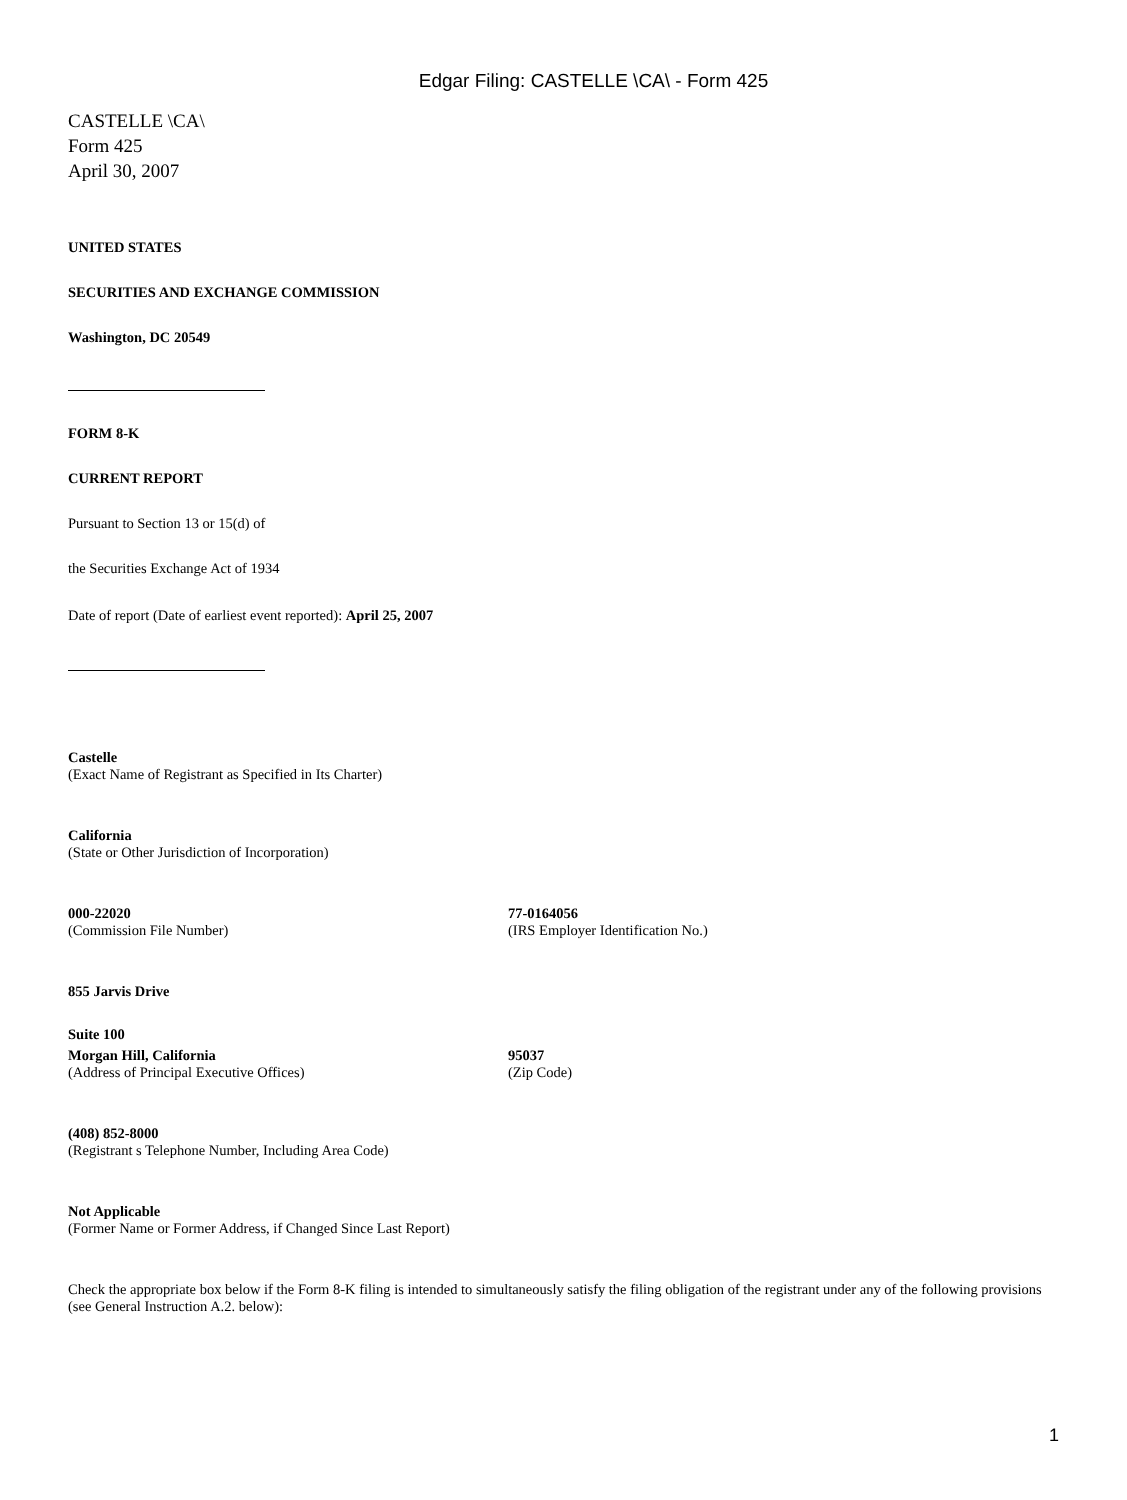Edgar Filing: CASTELLE \CA\ - Form 425
CASTELLE \CA\
Form 425
April 30, 2007
UNITED STATES
SECURITIES AND EXCHANGE COMMISSION
Washington, DC 20549
FORM 8-K
CURRENT REPORT
Pursuant to Section 13 or 15(d) of
the Securities Exchange Act of 1934
Date of report (Date of earliest event reported): April 25, 2007
Castelle
(Exact Name of Registrant as Specified in Its Charter)
California
(State or Other Jurisdiction of Incorporation)
000-22020
(Commission File Number)
77-0164056
(IRS Employer Identification No.)
855 Jarvis Drive
Suite 100
Morgan Hill, California
(Address of Principal Executive Offices)
95037
(Zip Code)
(408) 852-8000
(Registrant s Telephone Number, Including Area Code)
Not Applicable
(Former Name or Former Address, if Changed Since Last Report)
Check the appropriate box below if the Form 8-K filing is intended to simultaneously satisfy the filing obligation of the registrant under any of the following provisions (see General Instruction A.2. below):
1